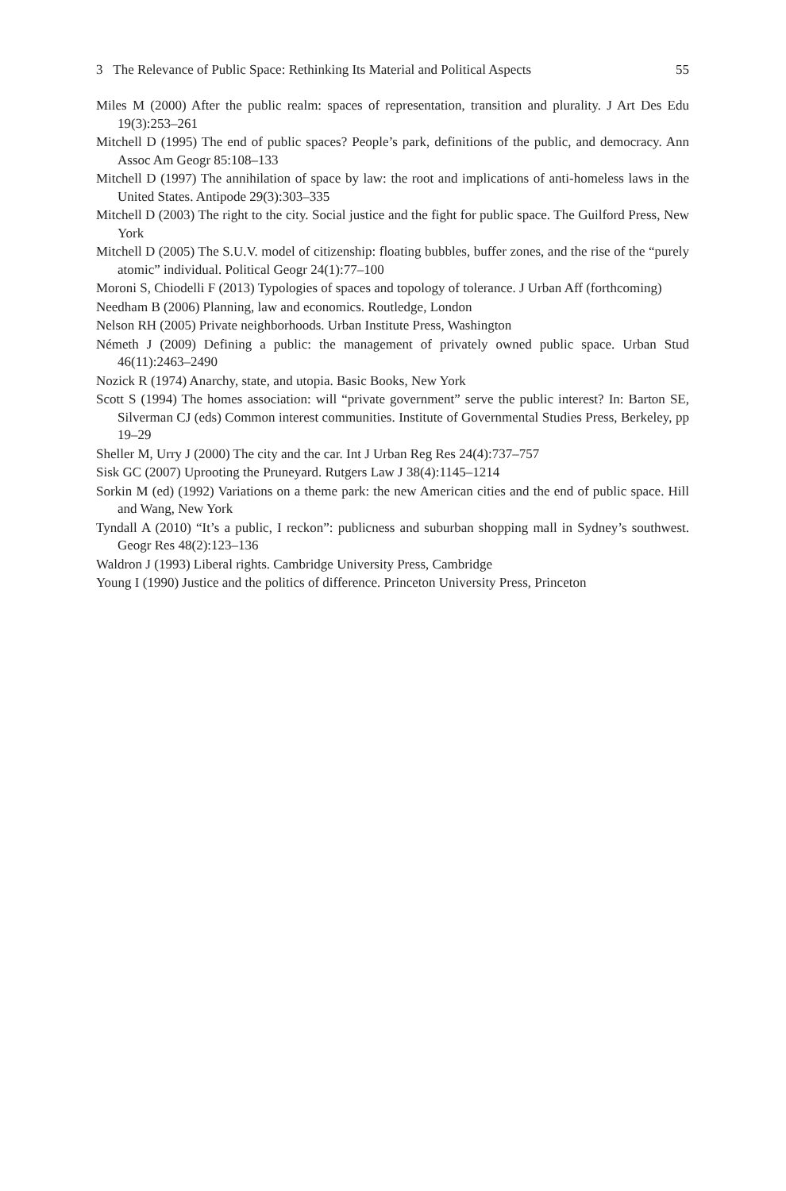3 The Relevance of Public Space: Rethinking Its Material and Political Aspects 55
Miles M (2000) After the public realm: spaces of representation, transition and plurality. J Art Des Edu 19(3):253–261
Mitchell D (1995) The end of public spaces? People’s park, definitions of the public, and democracy. Ann Assoc Am Geogr 85:108–133
Mitchell D (1997) The annihilation of space by law: the root and implications of anti-homeless laws in the United States. Antipode 29(3):303–335
Mitchell D (2003) The right to the city. Social justice and the fight for public space. The Guilford Press, New York
Mitchell D (2005) The S.U.V. model of citizenship: floating bubbles, buffer zones, and the rise of the “purely atomic” individual. Political Geogr 24(1):77–100
Moroni S, Chiodelli F (2013) Typologies of spaces and topology of tolerance. J Urban Aff (forthcoming)
Needham B (2006) Planning, law and economics. Routledge, London
Nelson RH (2005) Private neighborhoods. Urban Institute Press, Washington
Németh J (2009) Defining a public: the management of privately owned public space. Urban Stud 46(11):2463–2490
Nozick R (1974) Anarchy, state, and utopia. Basic Books, New York
Scott S (1994) The homes association: will “private government” serve the public interest? In: Barton SE, Silverman CJ (eds) Common interest communities. Institute of Governmental Studies Press, Berkeley, pp 19–29
Sheller M, Urry J (2000) The city and the car. Int J Urban Reg Res 24(4):737–757
Sisk GC (2007) Uprooting the Pruneyard. Rutgers Law J 38(4):1145–1214
Sorkin M (ed) (1992) Variations on a theme park: the new American cities and the end of public space. Hill and Wang, New York
Tyndall A (2010) “It’s a public, I reckon”: publicness and suburban shopping mall in Sydney’s southwest. Geogr Res 48(2):123–136
Waldron J (1993) Liberal rights. Cambridge University Press, Cambridge
Young I (1990) Justice and the politics of difference. Princeton University Press, Princeton